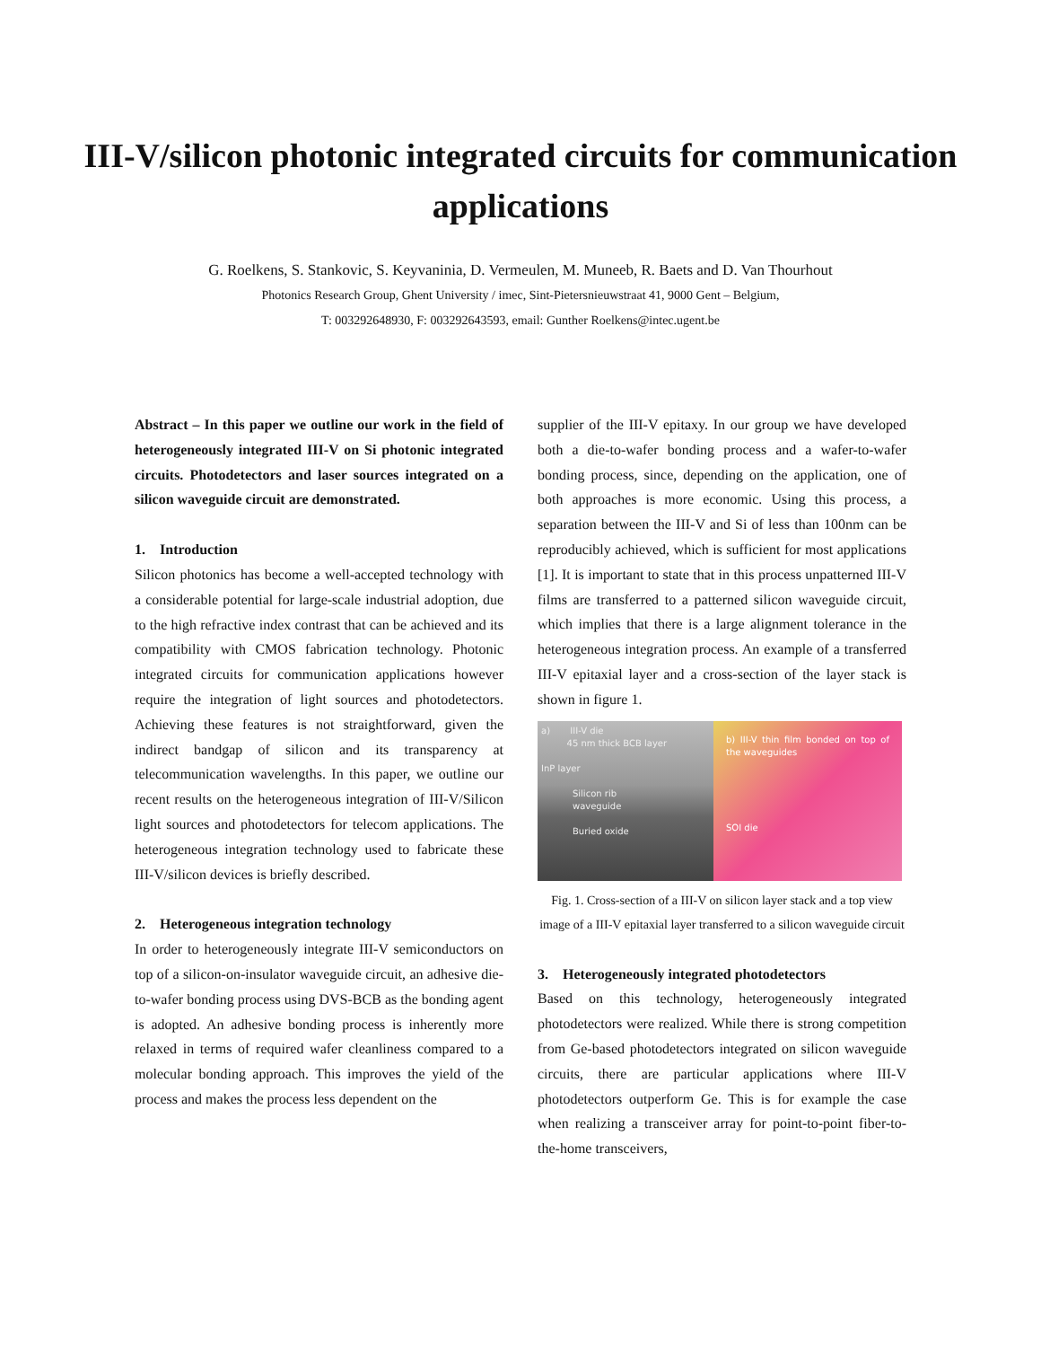III-V/silicon photonic integrated circuits for communication applications
G. Roelkens, S. Stankovic, S. Keyvaninia, D. Vermeulen, M. Muneeb, R. Baets and D. Van Thourhout
Photonics Research Group, Ghent University / imec, Sint-Pietersnieuwstraat 41, 9000 Gent – Belgium,
T: 003292648930, F: 003292643593, email: Gunther Roelkens@intec.ugent.be
Abstract – In this paper we outline our work in the field of heterogeneously integrated III-V on Si photonic integrated circuits. Photodetectors and laser sources integrated on a silicon waveguide circuit are demonstrated.
1. Introduction
Silicon photonics has become a well-accepted technology with a considerable potential for large-scale industrial adoption, due to the high refractive index contrast that can be achieved and its compatibility with CMOS fabrication technology. Photonic integrated circuits for communication applications however require the integration of light sources and photodetectors. Achieving these features is not straightforward, given the indirect bandgap of silicon and its transparency at telecommunication wavelengths. In this paper, we outline our recent results on the heterogeneous integration of III-V/Silicon light sources and photodetectors for telecom applications. The heterogeneous integration technology used to fabricate these III-V/silicon devices is briefly described.
2. Heterogeneous integration technology
In order to heterogeneously integrate III-V semiconductors on top of a silicon-on-insulator waveguide circuit, an adhesive die-to-wafer bonding process using DVS-BCB as the bonding agent is adopted. An adhesive bonding process is inherently more relaxed in terms of required wafer cleanliness compared to a molecular bonding approach. This improves the yield of the process and makes the process less dependent on the
supplier of the III-V epitaxy. In our group we have developed both a die-to-wafer bonding process and a wafer-to-wafer bonding process, since, depending on the application, one of both approaches is more economic. Using this process, a separation between the III-V and Si of less than 100nm can be reproducibly achieved, which is sufficient for most applications [1]. It is important to state that in this process unpatterned III-V films are transferred to a patterned silicon waveguide circuit, which implies that there is a large alignment tolerance in the heterogeneous integration process. An example of a transferred III-V epitaxial layer and a cross-section of the layer stack is shown in figure 1.
a) III-V die
45 nm thick BCB layer
InP layer
Silicon rib
waveguide
Buried oxide
b) III-V thin film bonded on top of the waveguides
SOI die
Fig. 1. Cross-section of a III-V on silicon layer stack and a top view image of a III-V epitaxial layer transferred to a silicon waveguide circuit
3. Heterogeneously integrated photodetectors
Based on this technology, heterogeneously integrated photodetectors were realized. While there is strong competition from Ge-based photodetectors integrated on silicon waveguide circuits, there are particular applications where III-V photodetectors outperform Ge. This is for example the case when realizing a transceiver array for point-to-point fiber-to-the-home transceivers,